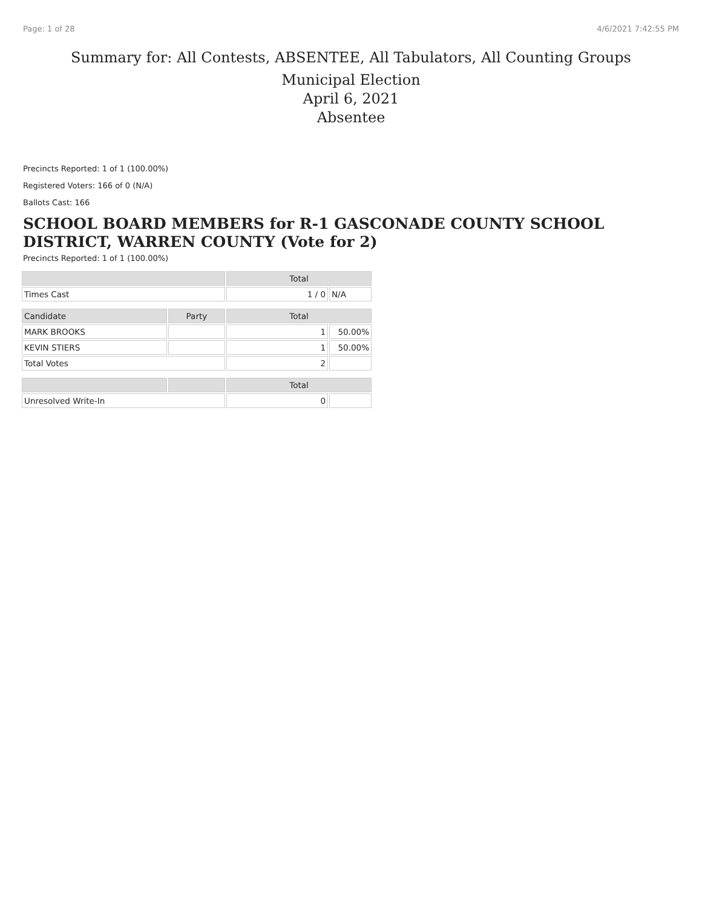Page: 1 of 28 4/6/2021 7:42:55 PM
Summary for: All Contests, ABSENTEE, All Tabulators, All Counting Groups
Municipal Election
April 6, 2021
Absentee
Precincts Reported: 1 of 1 (100.00%)
Registered Voters: 166 of 0 (N/A)
Ballots Cast: 166
SCHOOL BOARD MEMBERS for R-1 GASCONADE COUNTY SCHOOL DISTRICT, WARREN COUNTY (Vote for 2)
Precincts Reported: 1 of 1 (100.00%)
| | | Total | |
| --- | --- | --- | --- |
| Times Cast | | 1 / 0 | N/A |
| Candidate | Party | Total | |
| MARK BROOKS | | 1 | 50.00% |
| KEVIN STIERS | | 1 | 50.00% |
| Total Votes | | 2 | |
| | | Total | |
| Unresolved Write-In | | 0 | |